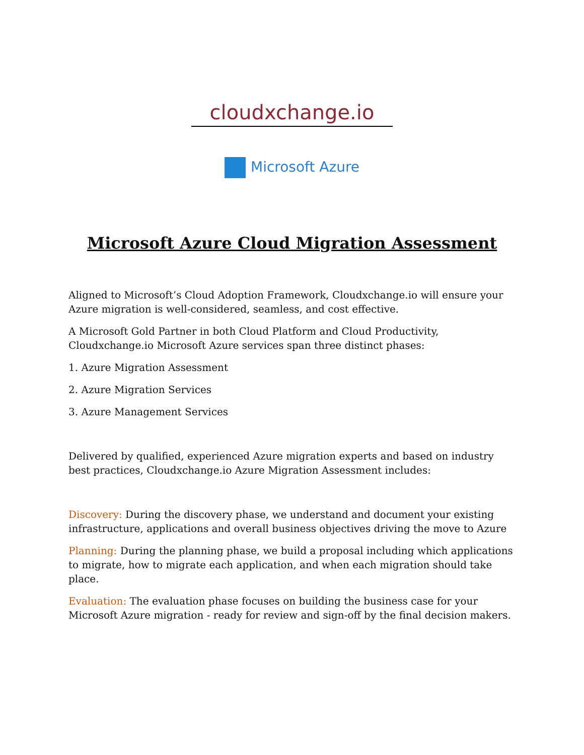cloudxchange.io
Microsoft Azure
Microsoft Azure Cloud Migration Assessment
Aligned to Microsoft’s Cloud Adoption Framework, Cloudxchange.io will ensure your Azure migration is well-considered, seamless, and cost effective.
A Microsoft Gold Partner in both Cloud Platform and Cloud Productivity, Cloudxchange.io Microsoft Azure services span three distinct phases:
1. Azure Migration Assessment
2. Azure Migration Services
3. Azure Management Services
Delivered by qualified, experienced Azure migration experts and based on industry best practices, Cloudxchange.io Azure Migration Assessment includes:
Discovery: During the discovery phase, we understand and document your existing infrastructure, applications and overall business objectives driving the move to Azure
Planning: During the planning phase, we build a proposal including which applications to migrate, how to migrate each application, and when each migration should take place.
Evaluation: The evaluation phase focuses on building the business case for your Microsoft Azure migration - ready for review and sign-off by the final decision makers.